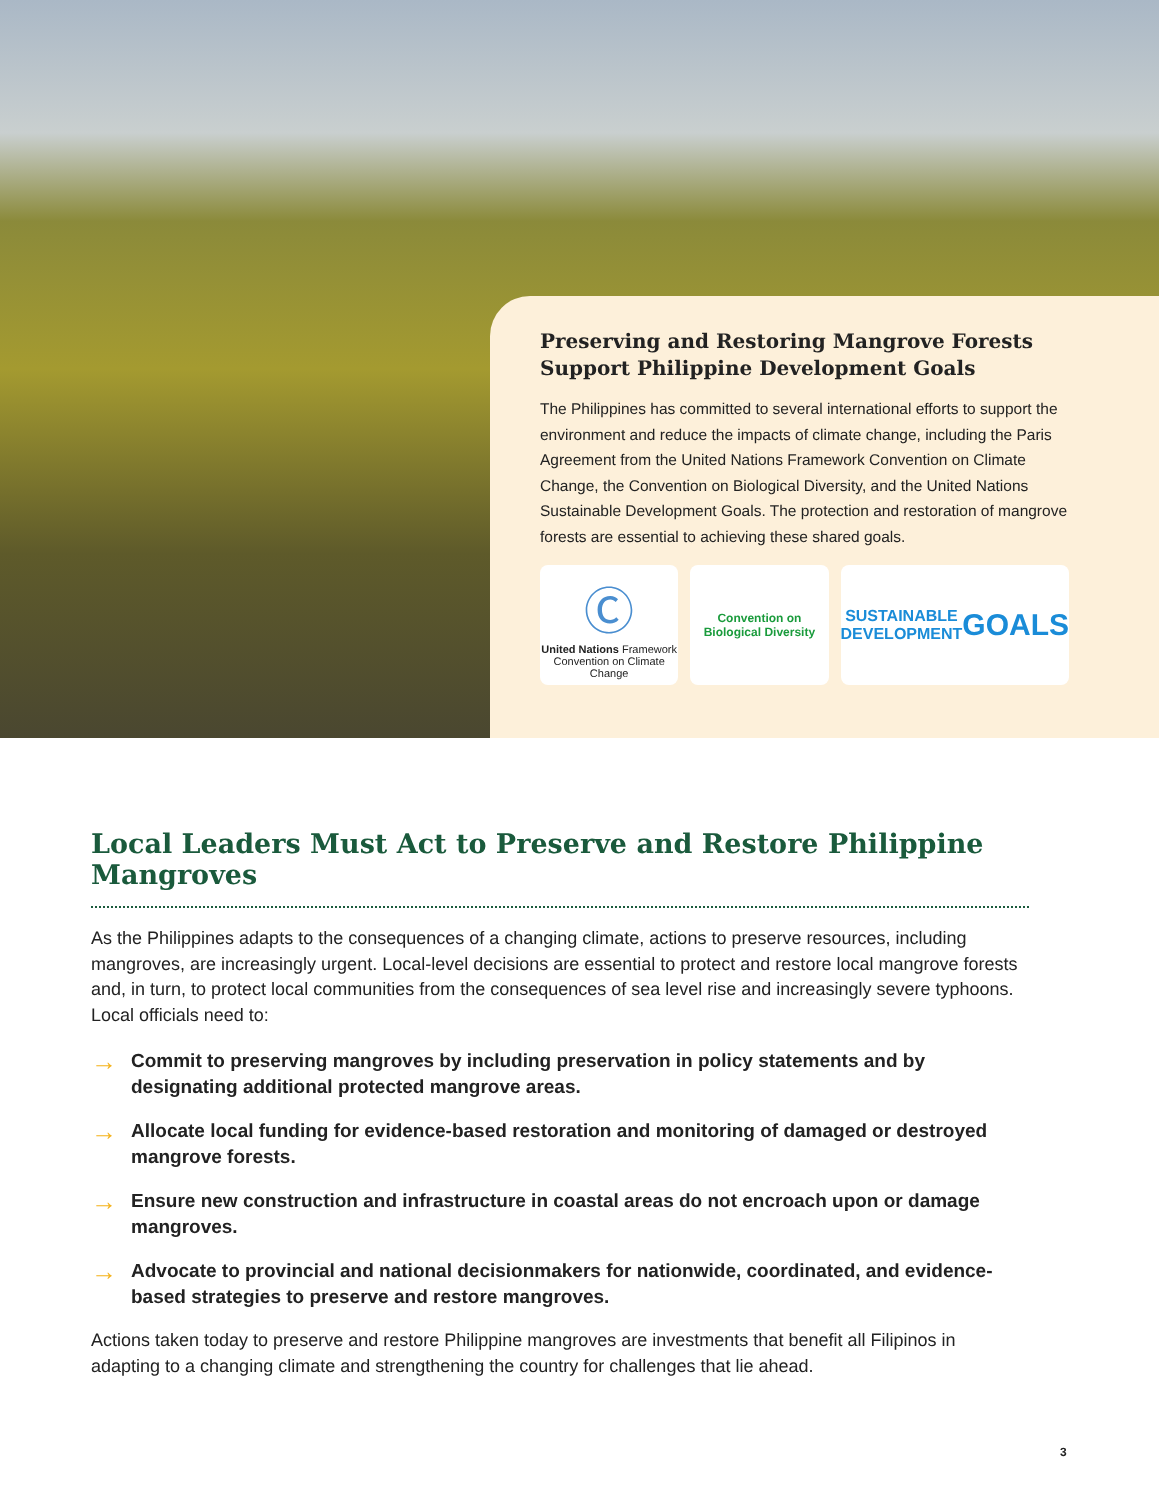Preserving and Restoring Mangrove Forests Support Philippine Development Goals
The Philippines has committed to several international efforts to support the environment and reduce the impacts of climate change, including the Paris Agreement from the United Nations Framework Convention on Climate Change, the Convention on Biological Diversity, and the United Nations Sustainable Development Goals. The protection and restoration of mangrove forests are essential to achieving these shared goals.
Ⓒ
United Nations Framework
Convention on Climate Change
Convention on
Biological Diversity
SUSTAINABLE
DEVELOPMENT
GOALS
Local Leaders Must Act to Preserve and Restore Philippine Mangroves
As the Philippines adapts to the consequences of a changing climate, actions to preserve resources, including mangroves, are increasingly urgent. Local-level decisions are essential to protect and restore local mangrove forests and, in turn, to protect local communities from the consequences of sea level rise and increasingly severe typhoons. Local officials need to:
→ Commit to preserving mangroves by including preservation in policy statements and by designating additional protected mangrove areas.
→ Allocate local funding for evidence-based restoration and monitoring of damaged or destroyed mangrove forests.
→ Ensure new construction and infrastructure in coastal areas do not encroach upon or damage mangroves.
→ Advocate to provincial and national decisionmakers for nationwide, coordinated, and evidence-based strategies to preserve and restore mangroves.
Actions taken today to preserve and restore Philippine mangroves are investments that benefit all Filipinos in adapting to a changing climate and strengthening the country for challenges that lie ahead.
3